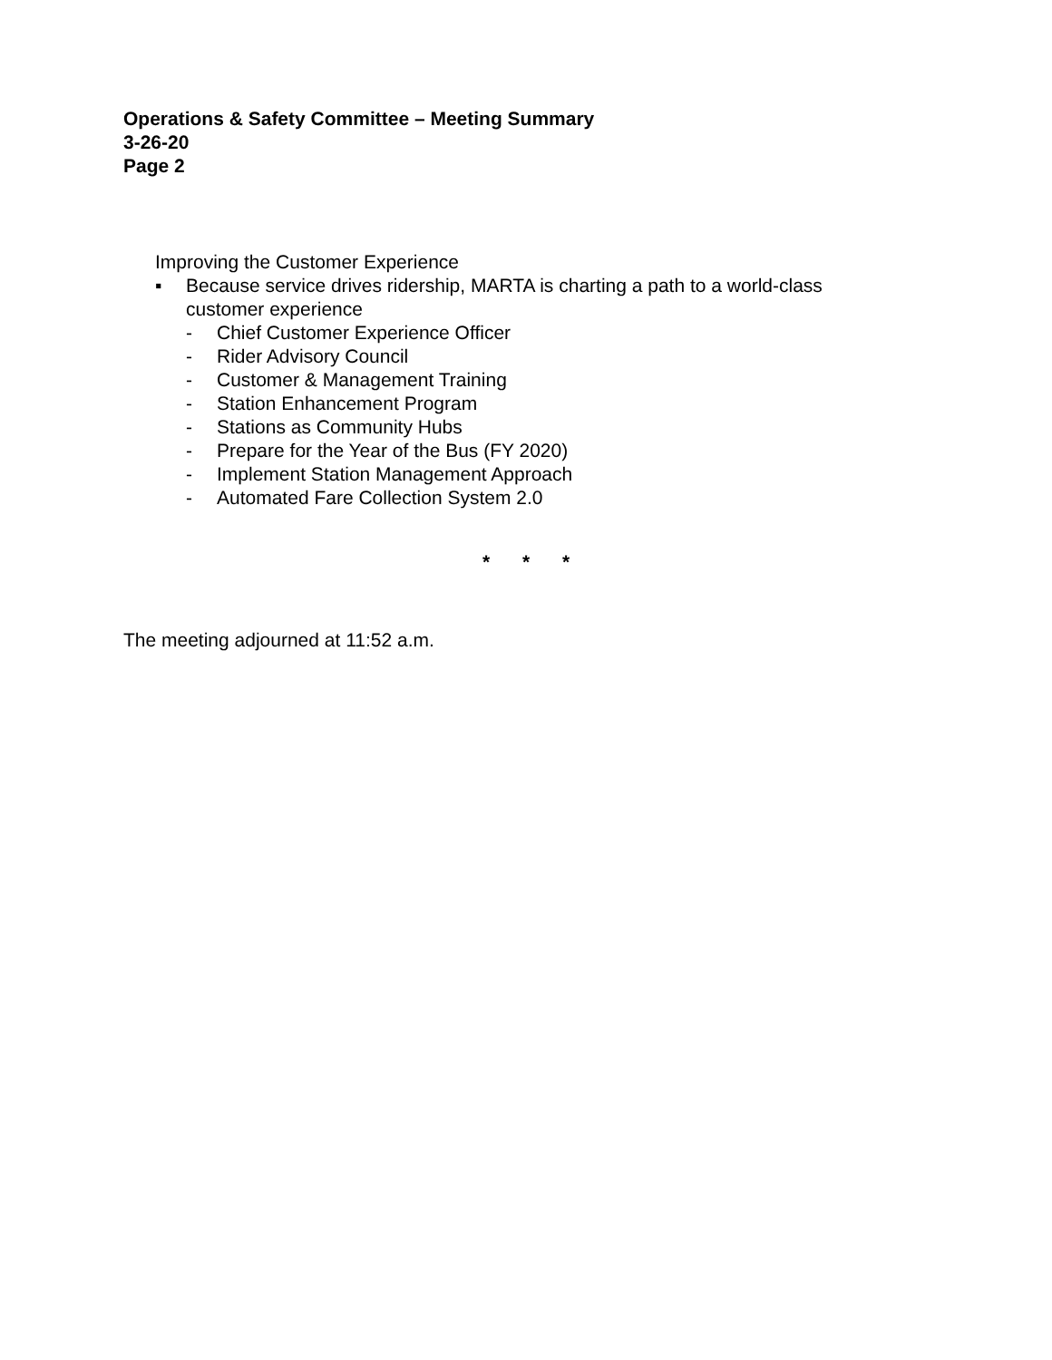Operations & Safety Committee – Meeting Summary
3-26-20
Page 2
Improving the Customer Experience
▪ Because service drives ridership, MARTA is charting a path to a world-class
customer experience
- Chief Customer Experience Officer
- Rider Advisory Council
- Customer & Management Training
- Station Enhancement Program
- Stations as Community Hubs
- Prepare for the Year of the Bus (FY 2020)
- Implement Station Management Approach
- Automated Fare Collection System 2.0
* * *
The meeting adjourned at 11:52 a.m.